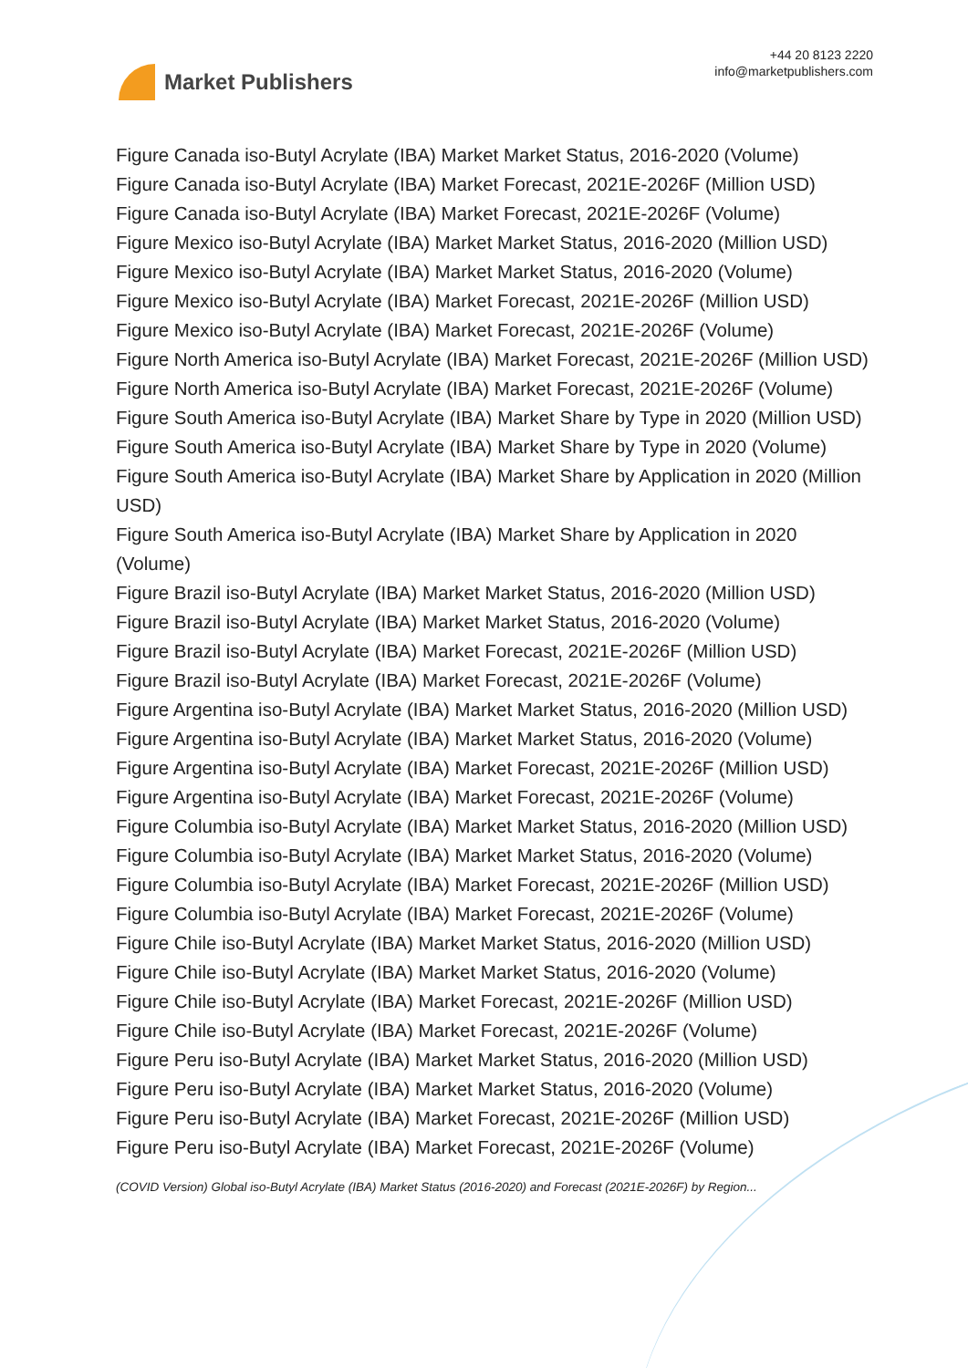Market Publishers
+44 20 8123 2220
info@marketpublishers.com
Figure Canada iso-Butyl Acrylate (IBA) Market Market Status, 2016-2020 (Volume)
Figure Canada iso-Butyl Acrylate (IBA) Market Forecast, 2021E-2026F (Million USD)
Figure Canada iso-Butyl Acrylate (IBA) Market Forecast, 2021E-2026F (Volume)
Figure Mexico iso-Butyl Acrylate (IBA) Market Market Status, 2016-2020 (Million USD)
Figure Mexico iso-Butyl Acrylate (IBA) Market Market Status, 2016-2020 (Volume)
Figure Mexico iso-Butyl Acrylate (IBA) Market Forecast, 2021E-2026F (Million USD)
Figure Mexico iso-Butyl Acrylate (IBA) Market Forecast, 2021E-2026F (Volume)
Figure North America iso-Butyl Acrylate (IBA) Market Forecast, 2021E-2026F (Million USD)
Figure North America iso-Butyl Acrylate (IBA) Market Forecast, 2021E-2026F (Volume)
Figure South America iso-Butyl Acrylate (IBA) Market Share by Type in 2020 (Million USD)
Figure South America iso-Butyl Acrylate (IBA) Market Share by Type in 2020 (Volume)
Figure South America iso-Butyl Acrylate (IBA) Market Share by Application in 2020 (Million USD)
Figure South America iso-Butyl Acrylate (IBA) Market Share by Application in 2020 (Volume)
Figure Brazil iso-Butyl Acrylate (IBA) Market Market Status, 2016-2020 (Million USD)
Figure Brazil iso-Butyl Acrylate (IBA) Market Market Status, 2016-2020 (Volume)
Figure Brazil iso-Butyl Acrylate (IBA) Market Forecast, 2021E-2026F (Million USD)
Figure Brazil iso-Butyl Acrylate (IBA) Market Forecast, 2021E-2026F (Volume)
Figure Argentina iso-Butyl Acrylate (IBA) Market Market Status, 2016-2020 (Million USD)
Figure Argentina iso-Butyl Acrylate (IBA) Market Market Status, 2016-2020 (Volume)
Figure Argentina iso-Butyl Acrylate (IBA) Market Forecast, 2021E-2026F (Million USD)
Figure Argentina iso-Butyl Acrylate (IBA) Market Forecast, 2021E-2026F (Volume)
Figure Columbia iso-Butyl Acrylate (IBA) Market Market Status, 2016-2020 (Million USD)
Figure Columbia iso-Butyl Acrylate (IBA) Market Market Status, 2016-2020 (Volume)
Figure Columbia iso-Butyl Acrylate (IBA) Market Forecast, 2021E-2026F (Million USD)
Figure Columbia iso-Butyl Acrylate (IBA) Market Forecast, 2021E-2026F (Volume)
Figure Chile iso-Butyl Acrylate (IBA) Market Market Status, 2016-2020 (Million USD)
Figure Chile iso-Butyl Acrylate (IBA) Market Market Status, 2016-2020 (Volume)
Figure Chile iso-Butyl Acrylate (IBA) Market Forecast, 2021E-2026F (Million USD)
Figure Chile iso-Butyl Acrylate (IBA) Market Forecast, 2021E-2026F (Volume)
Figure Peru iso-Butyl Acrylate (IBA) Market Market Status, 2016-2020 (Million USD)
Figure Peru iso-Butyl Acrylate (IBA) Market Market Status, 2016-2020 (Volume)
Figure Peru iso-Butyl Acrylate (IBA) Market Forecast, 2021E-2026F (Million USD)
Figure Peru iso-Butyl Acrylate (IBA) Market Forecast, 2021E-2026F (Volume)
(COVID Version) Global iso-Butyl Acrylate (IBA) Market Status (2016-2020) and Forecast (2021E-2026F) by Region...